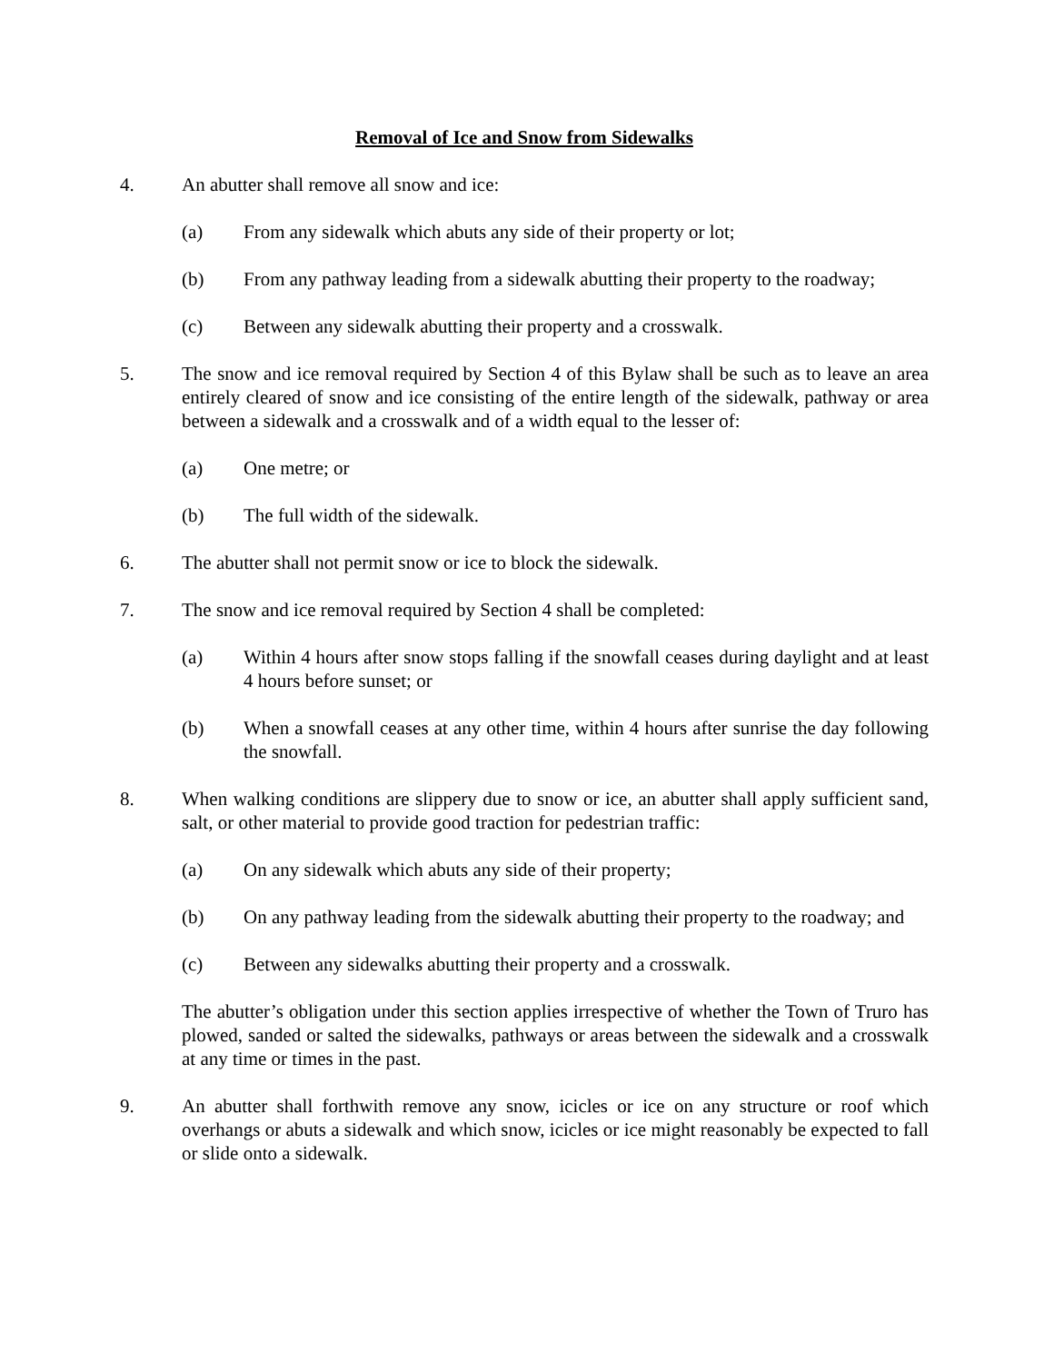Removal of Ice and Snow from Sidewalks
4. An abutter shall remove all snow and ice:
(a) From any sidewalk which abuts any side of their property or lot;
(b) From any pathway leading from a sidewalk abutting their property to the roadway;
(c) Between any sidewalk abutting their property and a crosswalk.
5. The snow and ice removal required by Section 4 of this Bylaw shall be such as to leave an area entirely cleared of snow and ice consisting of the entire length of the sidewalk, pathway or area between a sidewalk and a crosswalk and of a width equal to the lesser of:
(a) One metre; or
(b) The full width of the sidewalk.
6. The abutter shall not permit snow or ice to block the sidewalk.
7. The snow and ice removal required by Section 4 shall be completed:
(a) Within 4 hours after snow stops falling if the snowfall ceases during daylight and at least 4 hours before sunset; or
(b) When a snowfall ceases at any other time, within 4 hours after sunrise the day following the snowfall.
8. When walking conditions are slippery due to snow or ice, an abutter shall apply sufficient sand, salt, or other material to provide good traction for pedestrian traffic:
(a) On any sidewalk which abuts any side of their property;
(b) On any pathway leading from the sidewalk abutting their property to the roadway; and
(c) Between any sidewalks abutting their property and a crosswalk.
The abutter’s obligation under this section applies irrespective of whether the Town of Truro has plowed, sanded or salted the sidewalks, pathways or areas between the sidewalk and a crosswalk at any time or times in the past.
9. An abutter shall forthwith remove any snow, icicles or ice on any structure or roof which overhangs or abuts a sidewalk and which snow, icicles or ice might reasonably be expected to fall or slide onto a sidewalk.